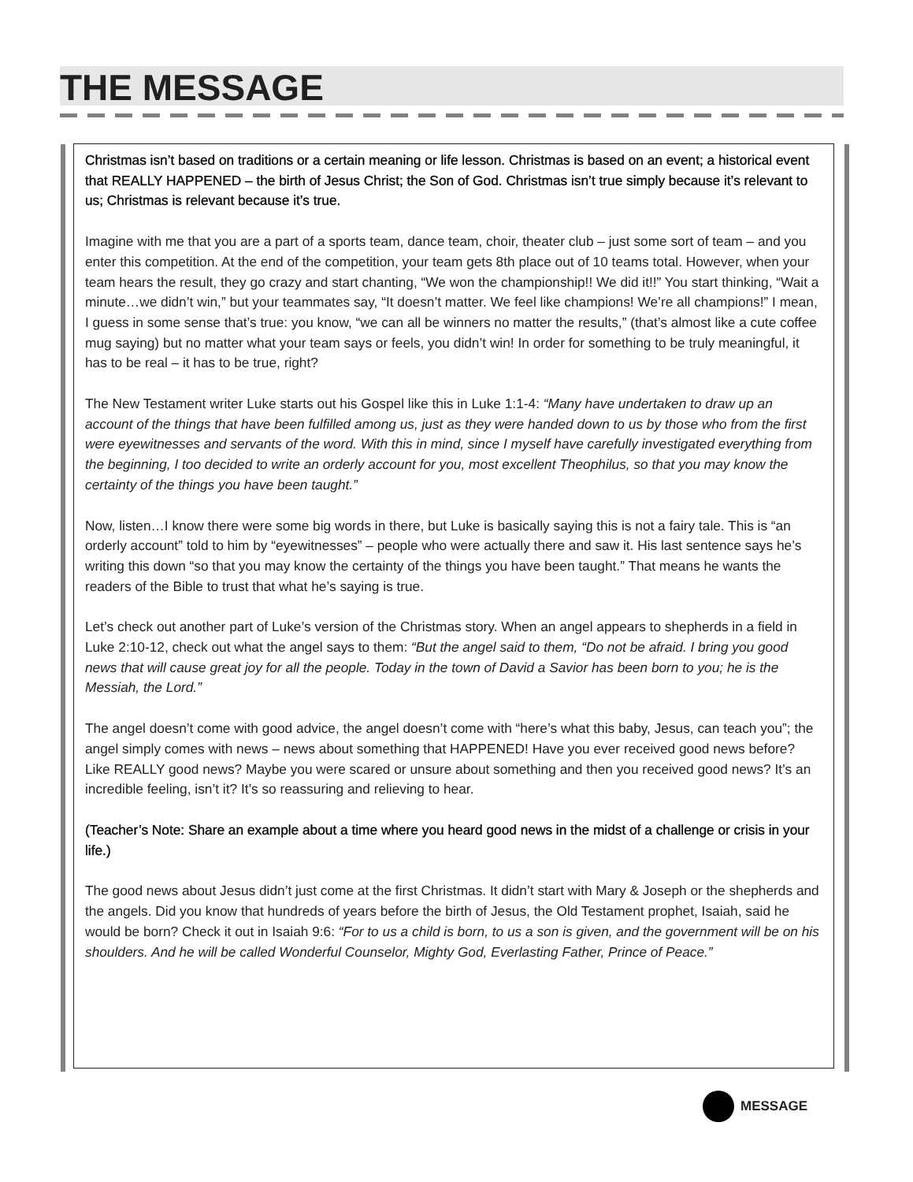THE MESSAGE
Christmas isn’t based on traditions or a certain meaning or life lesson. Christmas is based on an event; a historical event that REALLY HAPPENED – the birth of Jesus Christ; the Son of God. Christmas isn’t true simply because it’s relevant to us; Christmas is relevant because it’s true.
Imagine with me that you are a part of a sports team, dance team, choir, theater club – just some sort of team – and you enter this competition. At the end of the competition, your team gets 8th place out of 10 teams total. However, when your team hears the result, they go crazy and start chanting, “We won the championship!! We did it!!” You start thinking, “Wait a minute…we didn’t win,” but your teammates say, “It doesn’t matter. We feel like champions! We’re all champions!” I mean, I guess in some sense that’s true: you know, “we can all be winners no matter the results,” (that’s almost like a cute coffee mug saying) but no matter what your team says or feels, you didn’t win! In order for something to be truly meaningful, it has to be real – it has to be true, right?
The New Testament writer Luke starts out his Gospel like this in Luke 1:1-4: “Many have undertaken to draw up an account of the things that have been fulfilled among us, just as they were handed down to us by those who from the first were eyewitnesses and servants of the word. With this in mind, since I myself have carefully investigated everything from the beginning, I too decided to write an orderly account for you, most excellent Theophilus, so that you may know the certainty of the things you have been taught.”
Now, listen…I know there were some big words in there, but Luke is basically saying this is not a fairy tale. This is “an orderly account” told to him by “eyewitnesses” – people who were actually there and saw it. His last sentence says he’s writing this down “so that you may know the certainty of the things you have been taught.” That means he wants the readers of the Bible to trust that what he’s saying is true.
Let’s check out another part of Luke’s version of the Christmas story. When an angel appears to shepherds in a field in Luke 2:10-12, check out what the angel says to them: “But the angel said to them, “Do not be afraid. I bring you good news that will cause great joy for all the people. Today in the town of David a Savior has been born to you; he is the Messiah, the Lord.”
The angel doesn’t come with good advice, the angel doesn’t come with “here’s what this baby, Jesus, can teach you”; the angel simply comes with news – news about something that HAPPENED! Have you ever received good news before? Like REALLY good news? Maybe you were scared or unsure about something and then you received good news? It’s an incredible feeling, isn’t it? It’s so reassuring and relieving to hear.
(Teacher’s Note: Share an example about a time where you heard good news in the midst of a challenge or crisis in your life.)
The good news about Jesus didn’t just come at the first Christmas. It didn’t start with Mary & Joseph or the shepherds and the angels. Did you know that hundreds of years before the birth of Jesus, the Old Testament prophet, Isaiah, said he would be born? Check it out in Isaiah 9:6: “For to us a child is born, to us a son is given, and the government will be on his shoulders. And he will be called Wonderful Counselor, Mighty God, Everlasting Father, Prince of Peace.”
MESSAGE